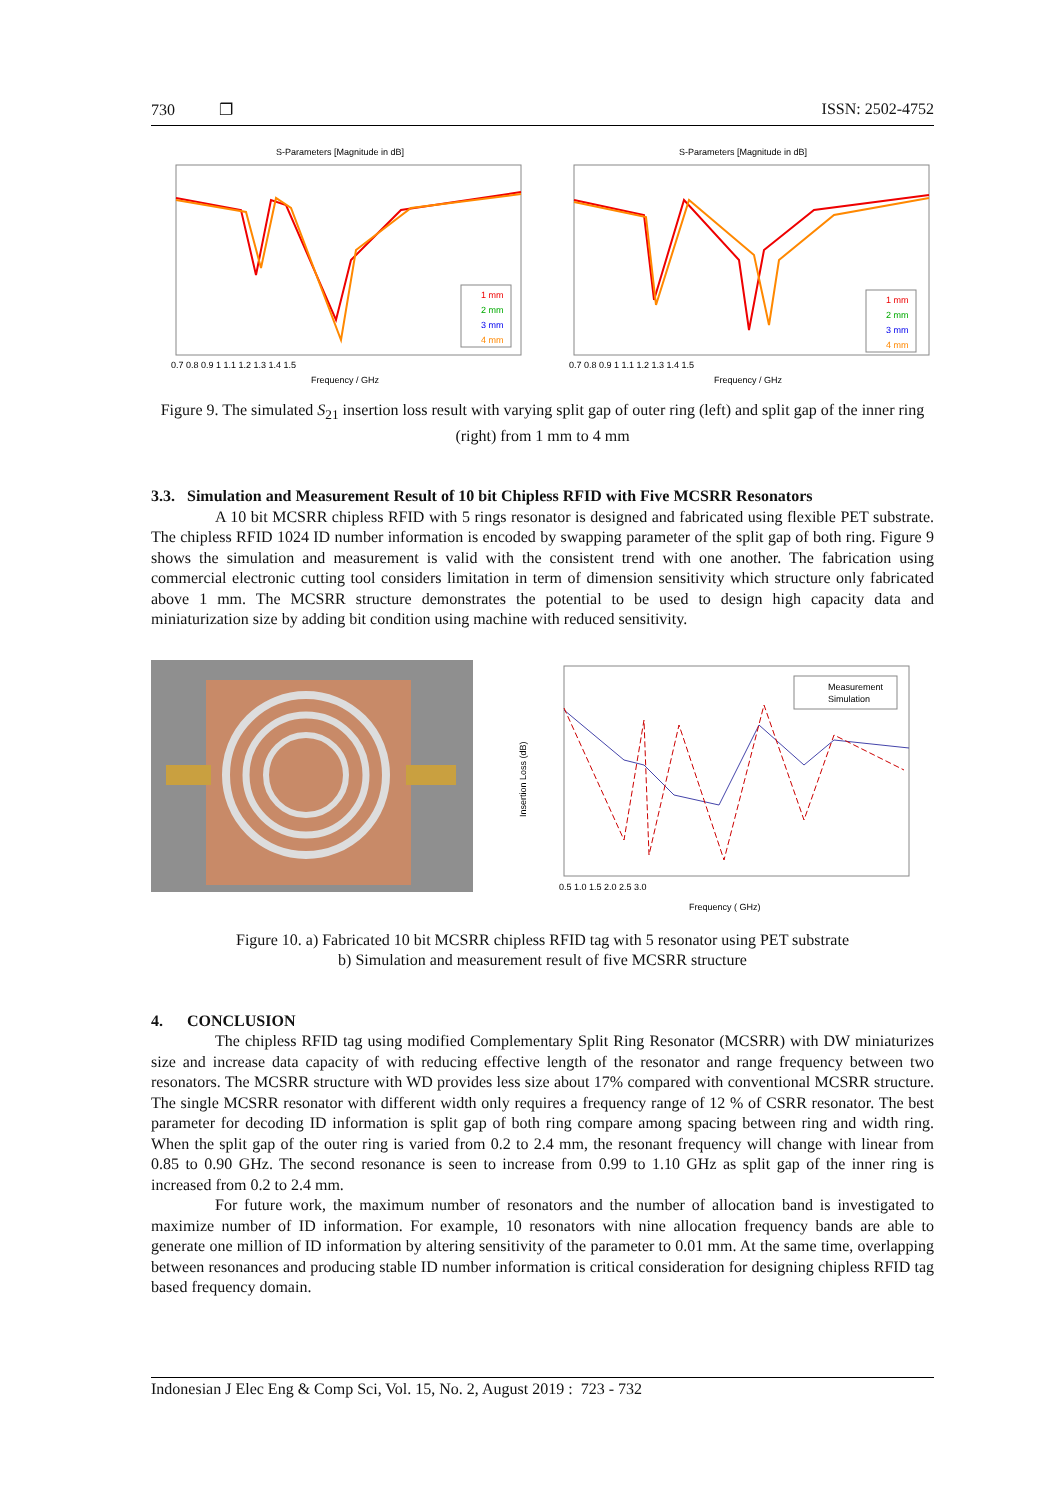730 ❐ ISSN: 2502-4752
S-Parameters [Magnitude in dB]
1 mm
2 mm
3 mm
4 mm
0.7 0.8 0.9 1 1.1 1.2 1.3 1.4 1.5
Frequency / GHz
S-Parameters [Magnitude in dB]
1 mm
2 mm
3 mm
4 mm
0.7 0.8 0.9 1 1.1 1.2 1.3 1.4 1.5
Frequency / GHz
Figure 9. The simulated S<sub>21</sub> insertion loss result with varying split gap of outer ring (left) and split gap of the inner ring (right) from 1 mm to 4 mm
3.3. Simulation and Measurement Result of 10 bit Chipless RFID with Five MCSRR Resonators
A 10 bit MCSRR chipless RFID with 5 rings resonator is designed and fabricated using flexible PET substrate. The chipless RFID 1024 ID number information is encoded by swapping parameter of the split gap of both ring. Figure 9 shows the simulation and measurement is valid with the consistent trend with one another. The fabrication using commercial electronic cutting tool considers limitation in term of dimension sensitivity which structure only fabricated above 1 mm. The MCSRR structure demonstrates the potential to be used to design high capacity data and miniaturization size by adding bit condition using machine with reduced sensitivity.
Measurement
Simulation
Insertion Loss (dB)
0.5 1.0 1.5 2.0 2.5 3.0
Frequency ( GHz)
Figure 10. a) Fabricated 10 bit MCSRR chipless RFID tag with 5 resonator using PET substrate
b) Simulation and measurement result of five MCSRR structure
4. CONCLUSION
The chipless RFID tag using modified Complementary Split Ring Resonator (MCSRR) with DW miniaturizes size and increase data capacity of with reducing effective length of the resonator and range frequency between two resonators. The MCSRR structure with WD provides less size about 17% compared with conventional MCSRR structure. The single MCSRR resonator with different width only requires a frequency range of 12 % of CSRR resonator. The best parameter for decoding ID information is split gap of both ring compare among spacing between ring and width ring. When the split gap of the outer ring is varied from 0.2 to 2.4 mm, the resonant frequency will change with linear from 0.85 to 0.90 GHz. The second resonance is seen to increase from 0.99 to 1.10 GHz as split gap of the inner ring is increased from 0.2 to 2.4 mm.
For future work, the maximum number of resonators and the number of allocation band is investigated to maximize number of ID information. For example, 10 resonators with nine allocation frequency bands are able to generate one million of ID information by altering sensitivity of the parameter to 0.01 mm. At the same time, overlapping between resonances and producing stable ID number information is critical consideration for designing chipless RFID tag based frequency domain.
Indonesian J Elec Eng & Comp Sci, Vol. 15, No. 2, August 2019 : 723 - 732